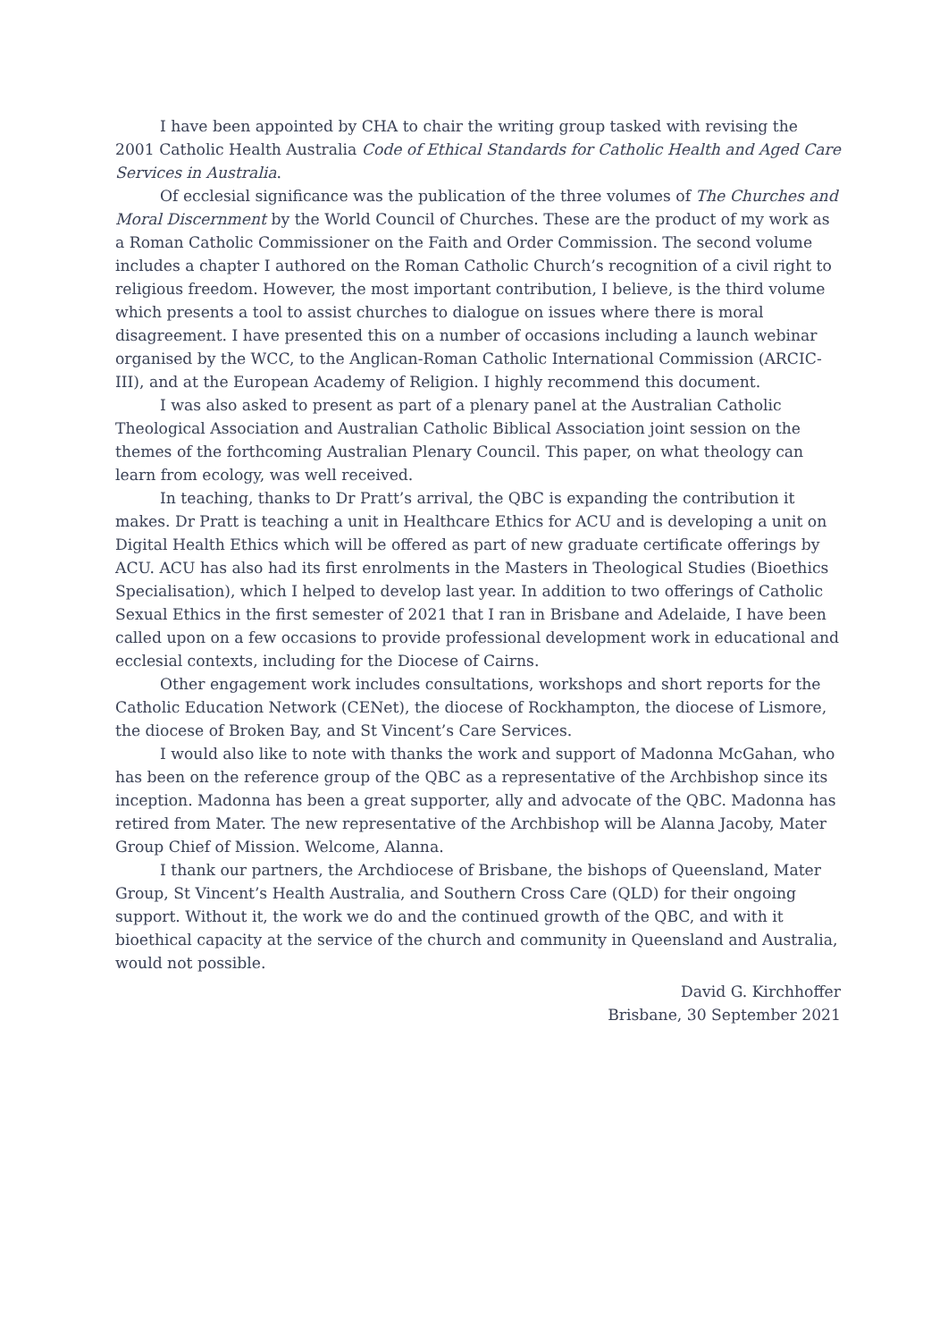I have been appointed by CHA to chair the writing group tasked with revising the 2001 Catholic Health Australia Code of Ethical Standards for Catholic Health and Aged Care Services in Australia.
Of ecclesial significance was the publication of the three volumes of The Churches and Moral Discernment by the World Council of Churches. These are the product of my work as a Roman Catholic Commissioner on the Faith and Order Commission. The second volume includes a chapter I authored on the Roman Catholic Church’s recognition of a civil right to religious freedom. However, the most important contribution, I believe, is the third volume which presents a tool to assist churches to dialogue on issues where there is moral disagreement. I have presented this on a number of occasions including a launch webinar organised by the WCC, to the Anglican-Roman Catholic International Commission (ARCIC-III), and at the European Academy of Religion. I highly recommend this document.
I was also asked to present as part of a plenary panel at the Australian Catholic Theological Association and Australian Catholic Biblical Association joint session on the themes of the forthcoming Australian Plenary Council. This paper, on what theology can learn from ecology, was well received.
In teaching, thanks to Dr Pratt’s arrival, the QBC is expanding the contribution it makes. Dr Pratt is teaching a unit in Healthcare Ethics for ACU and is developing a unit on Digital Health Ethics which will be offered as part of new graduate certificate offerings by ACU. ACU has also had its first enrolments in the Masters in Theological Studies (Bioethics Specialisation), which I helped to develop last year. In addition to two offerings of Catholic Sexual Ethics in the first semester of 2021 that I ran in Brisbane and Adelaide, I have been called upon on a few occasions to provide professional development work in educational and ecclesial contexts, including for the Diocese of Cairns.
Other engagement work includes consultations, workshops and short reports for the Catholic Education Network (CENet), the diocese of Rockhampton, the diocese of Lismore, the diocese of Broken Bay, and St Vincent’s Care Services.
I would also like to note with thanks the work and support of Madonna McGahan, who has been on the reference group of the QBC as a representative of the Archbishop since its inception. Madonna has been a great supporter, ally and advocate of the QBC. Madonna has retired from Mater. The new representative of the Archbishop will be Alanna Jacoby, Mater Group Chief of Mission. Welcome, Alanna.
I thank our partners, the Archdiocese of Brisbane, the bishops of Queensland, Mater Group, St Vincent’s Health Australia, and Southern Cross Care (QLD) for their ongoing support. Without it, the work we do and the continued growth of the QBC, and with it bioethical capacity at the service of the church and community in Queensland and Australia, would not possible.
David G. Kirchhoffer
Brisbane, 30 September 2021